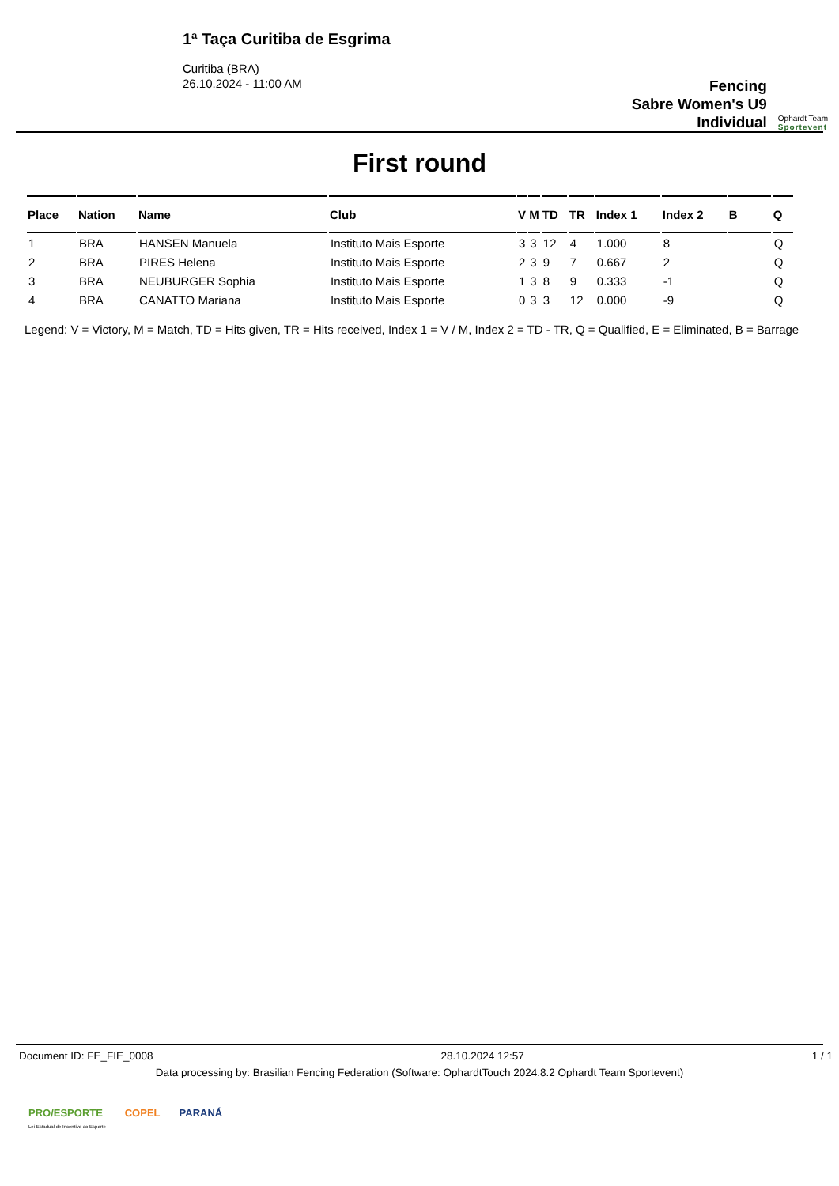1ª Taça Curitiba de Esgrima
Curitiba (BRA)
26.10.2024 - 11:00 AM
Fencing
Sabre Women's U9
Individual
Ophardt Team
Sportevent
First round
| Place | Nation | Name | Club | V | M | TD | TR | Index 1 | Index 2 | B | Q |
| --- | --- | --- | --- | --- | --- | --- | --- | --- | --- | --- | --- |
| 1 | BRA | HANSEN Manuela | Instituto Mais Esporte | 3 | 3 | 12 | 4 | 1.000 | 8 | | Q |
| 2 | BRA | PIRES Helena | Instituto Mais Esporte | 2 | 3 | 9 | 7 | 0.667 | 2 | | Q |
| 3 | BRA | NEUBURGER Sophia | Instituto Mais Esporte | 1 | 3 | 8 | 9 | 0.333 | -1 | | Q |
| 4 | BRA | CANATTO Mariana | Instituto Mais Esporte | 0 | 3 | 3 | 12 | 0.000 | -9 | | Q |
Legend: V = Victory, M = Match, TD = Hits given, TR = Hits received, Index 1 = V / M, Index 2 = TD - TR, Q = Qualified, E = Eliminated, B = Barrage
Document ID: FE_FIE_0008 28.10.2024 12:57 1 / 1
Data processing by: Brasilian Fencing Federation (Software: OphardtTouch 2024.8.2 Ophardt Team Sportevent)
PRO/ESPORTE
Lei Estadual de Incentivo ao Esporte COPEL PARANÁ